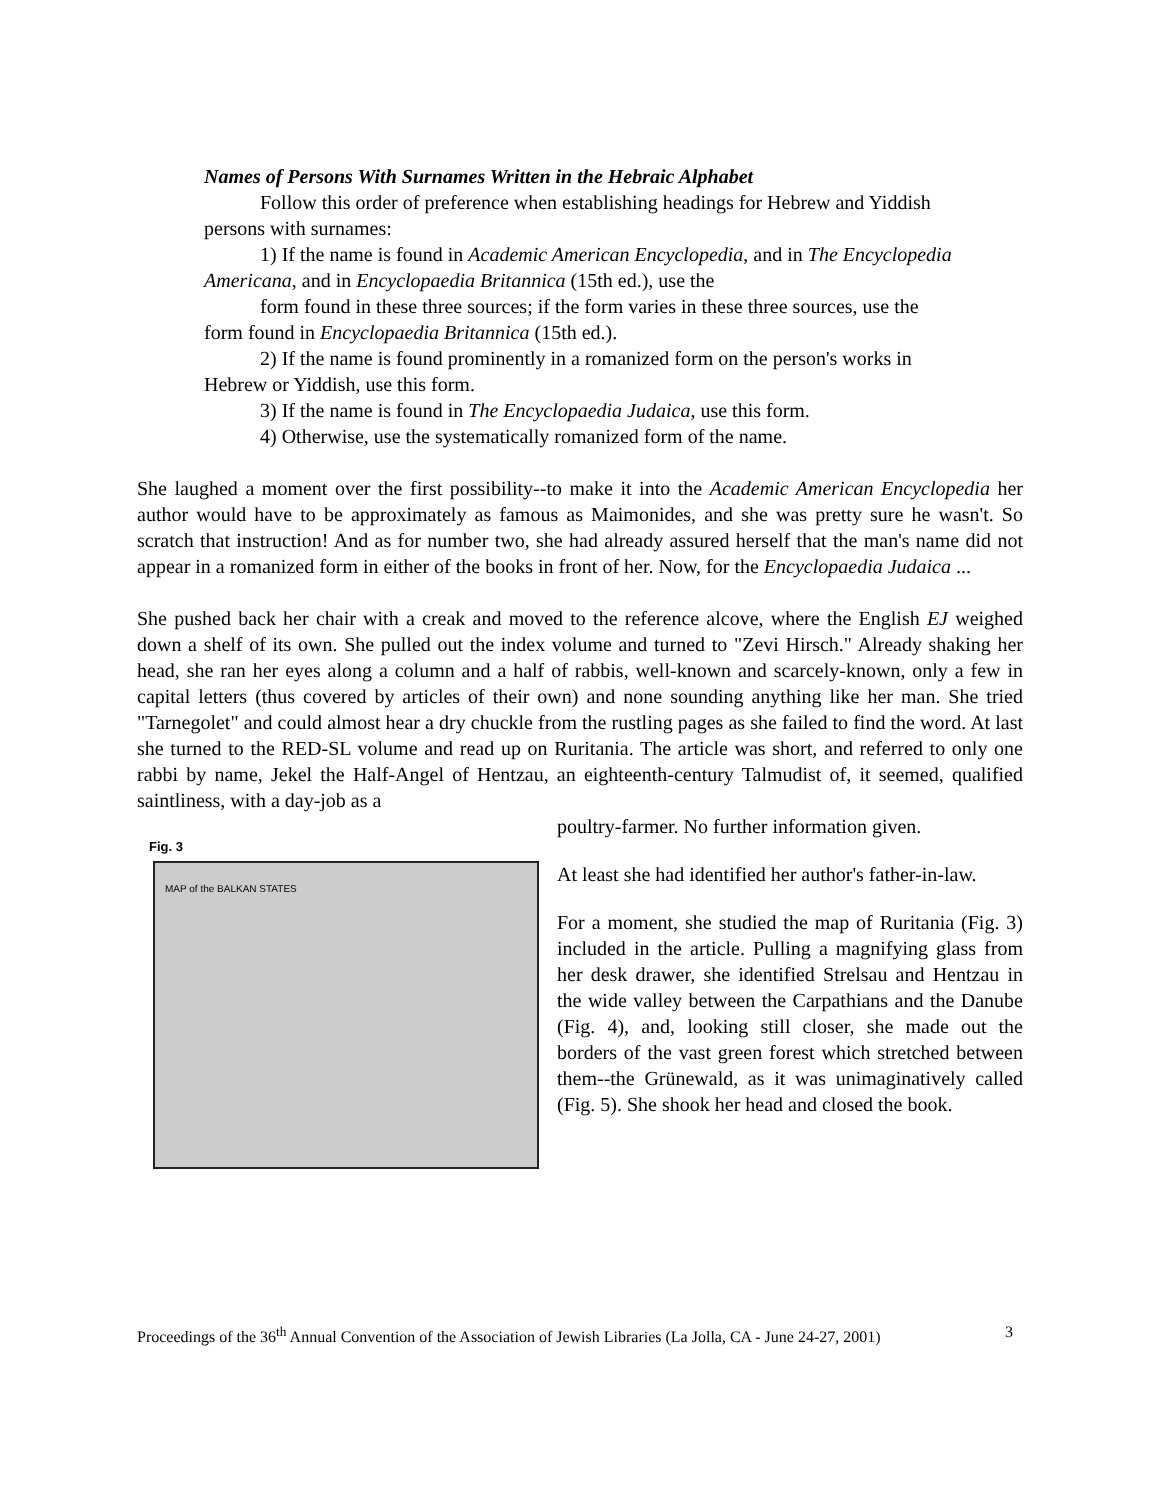Names of Persons With Surnames Written in the Hebraic Alphabet
Follow this order of preference when establishing headings for Hebrew and Yiddish persons with surnames:
1) If the name is found in Academic American Encyclopedia, and in The Encyclopedia Americana, and in Encyclopaedia Britannica (15th ed.), use the
form found in these three sources; if the form varies in these three sources, use the form found in Encyclopaedia Britannica (15th ed.).
2) If the name is found prominently in a romanized form on the person's works in Hebrew or Yiddish, use this form.
3) If the name is found in The Encyclopaedia Judaica, use this form.
4) Otherwise, use the systematically romanized form of the name.
She laughed a moment over the first possibility--to make it into the Academic American Encyclopedia her author would have to be approximately as famous as Maimonides, and she was pretty sure he wasn't. So scratch that instruction! And as for number two, she had already assured herself that the man's name did not appear in a romanized form in either of the books in front of her. Now, for the Encyclopaedia Judaica ...
She pushed back her chair with a creak and moved to the reference alcove, where the English EJ weighed down a shelf of its own. She pulled out the index volume and turned to "Zevi Hirsch." Already shaking her head, she ran her eyes along a column and a half of rabbis, well-known and scarcely-known, only a few in capital letters (thus covered by articles of their own) and none sounding anything like her man. She tried "Tarnegolet" and could almost hear a dry chuckle from the rustling pages as she failed to find the word. At last she turned to the RED-SL volume and read up on Ruritania. The article was short, and referred to only one rabbi by name, Jekel the Half-Angel of Hentzau, an eighteenth-century Talmudist of, it seemed, qualified saintliness, with a day-job as a
Fig. 3
MAP of the BALKAN STATES
poultry-farmer. No further information given.
At least she had identified her author's father-in-law.
For a moment, she studied the map of Ruritania (Fig. 3) included in the article. Pulling a magnifying glass from her desk drawer, she identified Strelsau and Hentzau in the wide valley between the Carpathians and the Danube (Fig. 4), and, looking still closer, she made out the borders of the vast green forest which stretched between them--the Grünewald, as it was unimaginatively called (Fig. 5). She shook her head and closed the book.
Proceedings of the 36<sup>th</sup> Annual Convention of the Association of Jewish Libraries (La Jolla, CA - June 24-27, 2001) 3